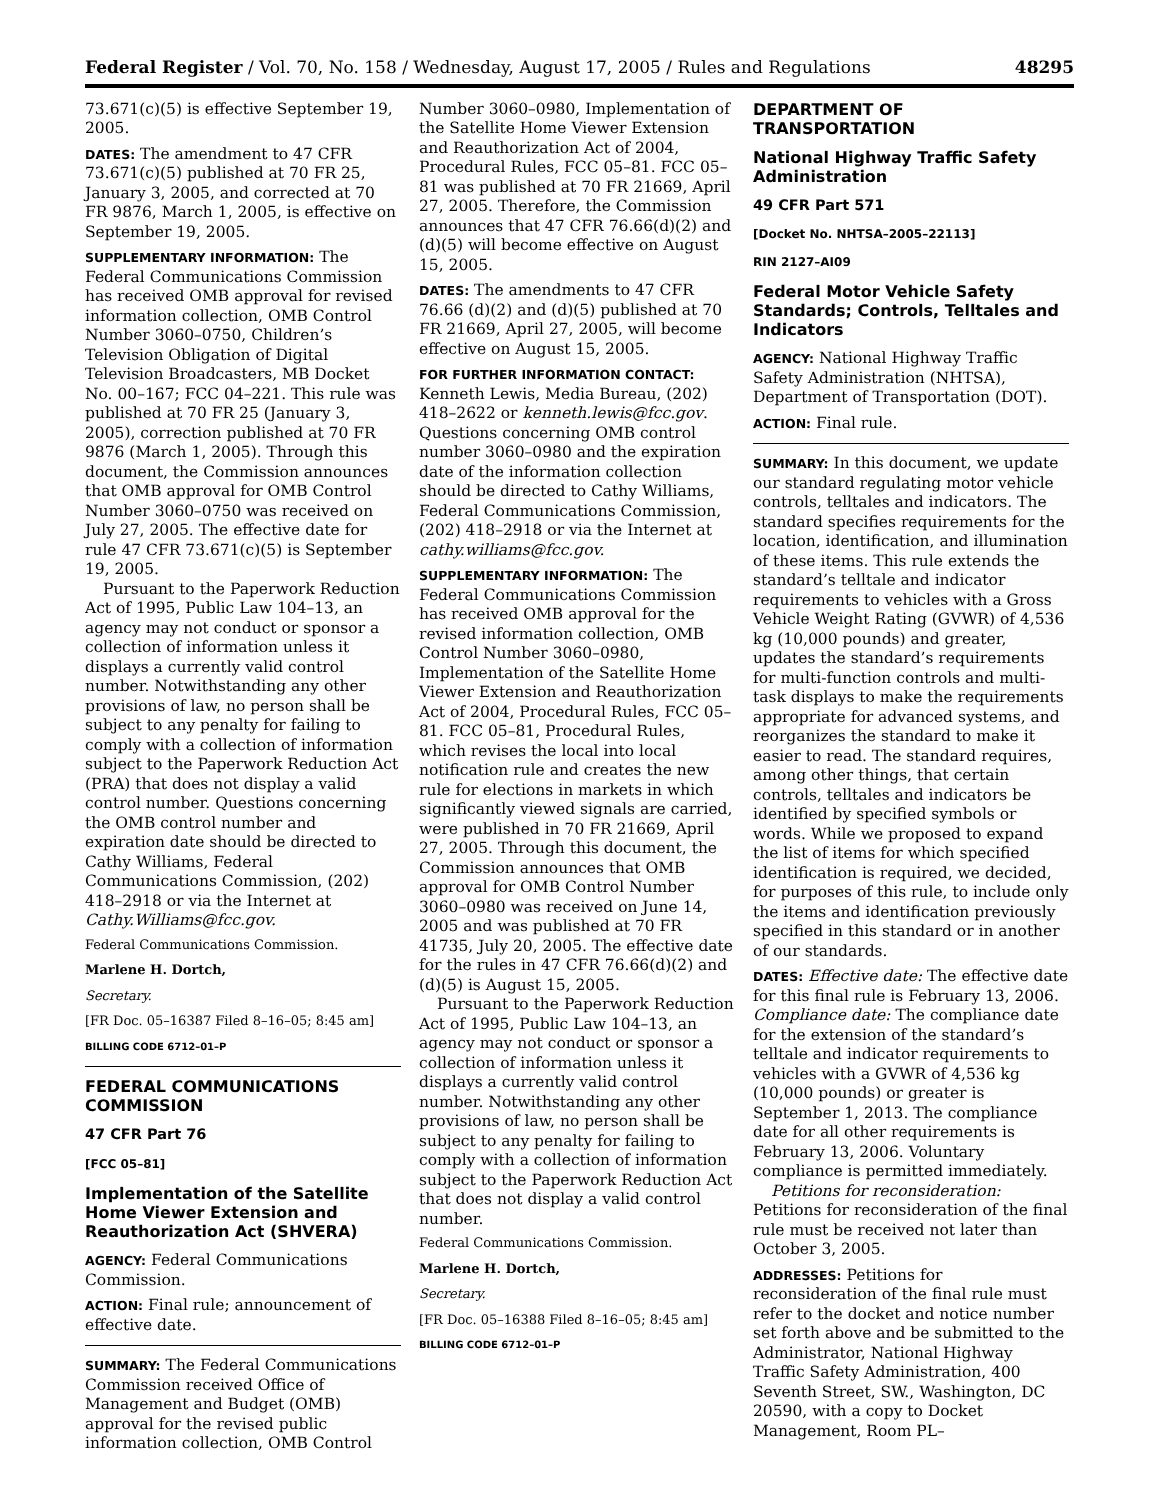Federal Register / Vol. 70, No. 158 / Wednesday, August 17, 2005 / Rules and Regulations 48295
73.671(c)(5) is effective September 19, 2005.
DATES: The amendment to 47 CFR 73.671(c)(5) published at 70 FR 25, January 3, 2005, and corrected at 70 FR 9876, March 1, 2005, is effective on September 19, 2005.
SUPPLEMENTARY INFORMATION: The Federal Communications Commission has received OMB approval for revised information collection, OMB Control Number 3060–0750, Children’s Television Obligation of Digital Television Broadcasters, MB Docket No. 00–167; FCC 04–221. This rule was published at 70 FR 25 (January 3, 2005), correction published at 70 FR 9876 (March 1, 2005). Through this document, the Commission announces that OMB approval for OMB Control Number 3060–0750 was received on July 27, 2005. The effective date for rule 47 CFR 73.671(c)(5) is September 19, 2005.
Pursuant to the Paperwork Reduction Act of 1995, Public Law 104–13, an agency may not conduct or sponsor a collection of information unless it displays a currently valid control number. Notwithstanding any other provisions of law, no person shall be subject to any penalty for failing to comply with a collection of information subject to the Paperwork Reduction Act (PRA) that does not display a valid control number. Questions concerning the OMB control number and expiration date should be directed to Cathy Williams, Federal Communications Commission, (202) 418–2918 or via the Internet at Cathy.Williams@fcc.gov.
Federal Communications Commission.
Marlene H. Dortch,
Secretary.
[FR Doc. 05–16387 Filed 8–16–05; 8:45 am]
BILLING CODE 6712–01–P
FEDERAL COMMUNICATIONS COMMISSION
47 CFR Part 76
[FCC 05–81]
Implementation of the Satellite Home Viewer Extension and Reauthorization Act (SHVERA)
AGENCY: Federal Communications Commission.
ACTION: Final rule; announcement of effective date.
SUMMARY: The Federal Communications Commission received Office of Management and Budget (OMB) approval for the revised public information collection, OMB Control
Number 3060–0980, Implementation of the Satellite Home Viewer Extension and Reauthorization Act of 2004, Procedural Rules, FCC 05–81. FCC 05–81 was published at 70 FR 21669, April 27, 2005. Therefore, the Commission announces that 47 CFR 76.66(d)(2) and (d)(5) will become effective on August 15, 2005.
DATES: The amendments to 47 CFR 76.66 (d)(2) and (d)(5) published at 70 FR 21669, April 27, 2005, will become effective on August 15, 2005.
FOR FURTHER INFORMATION CONTACT: Kenneth Lewis, Media Bureau, (202) 418–2622 or kenneth.lewis@fcc.gov. Questions concerning OMB control number 3060–0980 and the expiration date of the information collection should be directed to Cathy Williams, Federal Communications Commission, (202) 418–2918 or via the Internet at cathy.williams@fcc.gov.
SUPPLEMENTARY INFORMATION: The Federal Communications Commission has received OMB approval for the revised information collection, OMB Control Number 3060–0980, Implementation of the Satellite Home Viewer Extension and Reauthorization Act of 2004, Procedural Rules, FCC 05–81. FCC 05–81, Procedural Rules, which revises the local into local notification rule and creates the new rule for elections in markets in which significantly viewed signals are carried, were published in 70 FR 21669, April 27, 2005. Through this document, the Commission announces that OMB approval for OMB Control Number 3060–0980 was received on June 14, 2005 and was published at 70 FR 41735, July 20, 2005. The effective date for the rules in 47 CFR 76.66(d)(2) and (d)(5) is August 15, 2005.
Pursuant to the Paperwork Reduction Act of 1995, Public Law 104–13, an agency may not conduct or sponsor a collection of information unless it displays a currently valid control number. Notwithstanding any other provisions of law, no person shall be subject to any penalty for failing to comply with a collection of information subject to the Paperwork Reduction Act that does not display a valid control number.
Federal Communications Commission.
Marlene H. Dortch,
Secretary.
[FR Doc. 05–16388 Filed 8–16–05; 8:45 am]
BILLING CODE 6712–01–P
DEPARTMENT OF TRANSPORTATION
National Highway Traffic Safety Administration
49 CFR Part 571
[Docket No. NHTSA–2005–22113]
RIN 2127–AI09
Federal Motor Vehicle Safety Standards; Controls, Telltales and Indicators
AGENCY: National Highway Traffic Safety Administration (NHTSA), Department of Transportation (DOT).
ACTION: Final rule.
SUMMARY: In this document, we update our standard regulating motor vehicle controls, telltales and indicators. The standard specifies requirements for the location, identification, and illumination of these items. This rule extends the standard’s telltale and indicator requirements to vehicles with a Gross Vehicle Weight Rating (GVWR) of 4,536 kg (10,000 pounds) and greater, updates the standard’s requirements for multi-function controls and multi-task displays to make the requirements appropriate for advanced systems, and reorganizes the standard to make it easier to read. The standard requires, among other things, that certain controls, telltales and indicators be identified by specified symbols or words. While we proposed to expand the list of items for which specified identification is required, we decided, for purposes of this rule, to include only the items and identification previously specified in this standard or in another of our standards.
DATES: Effective date: The effective date for this final rule is February 13, 2006. Compliance date: The compliance date for the extension of the standard’s telltale and indicator requirements to vehicles with a GVWR of 4,536 kg (10,000 pounds) or greater is September 1, 2013. The compliance date for all other requirements is February 13, 2006. Voluntary compliance is permitted immediately.
Petitions for reconsideration: Petitions for reconsideration of the final rule must be received not later than October 3, 2005.
ADDRESSES: Petitions for reconsideration of the final rule must refer to the docket and notice number set forth above and be submitted to the Administrator, National Highway Traffic Safety Administration, 400 Seventh Street, SW., Washington, DC 20590, with a copy to Docket Management, Room PL–